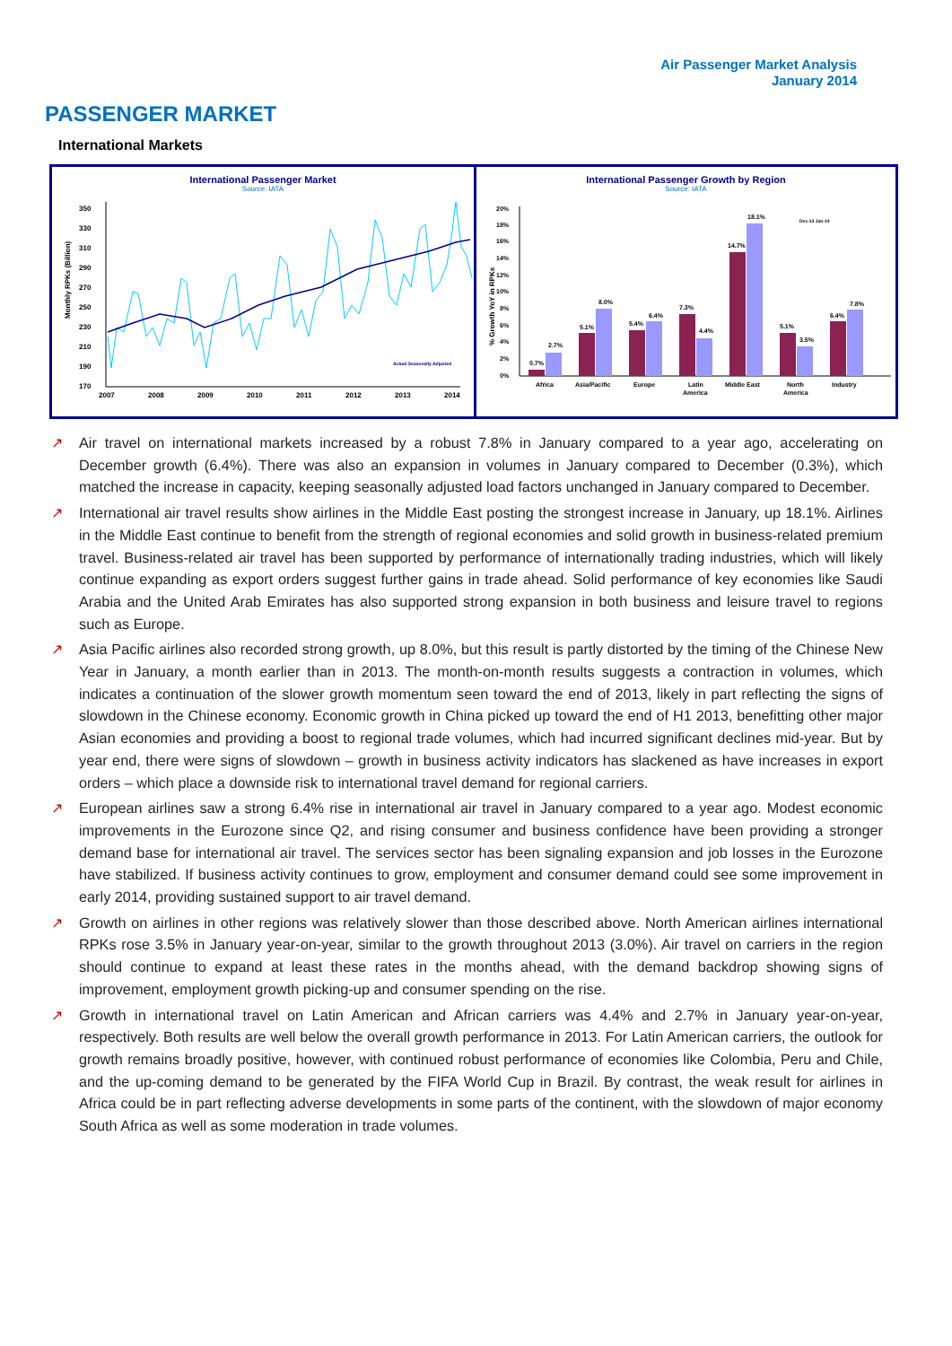Air Passenger Market Analysis
January 2014
PASSENGER MARKET
International Markets
International Passenger Market
Source: IATA
350
330
310
290
270
250
230
210
190
170
Monthly RPKs (Billion)
2007
2008
2009
2010
2011
2012
2013
2014
Actual Seasonally Adjusted
International Passenger Growth by Region
Source: IATA
20%
18%
16%
14%
12%
10%
8%
6%
4%
2%
0%
% Growth YoY in RPKs
0.7%
2.7%
5.1%
8.0%
5.4%
6.4%
7.3%
4.4%
14.7%
18.1%
5.1%
3.5%
6.4%
7.8%
Africa
Asia/Pacific
Europe
Latin
America
Middle East
North
America
Industry
Dec-13 Jan-14
↗ Air travel on international markets increased by a robust 7.8% in January compared to a year ago, accelerating on December growth (6.4%). There was also an expansion in volumes in January compared to December (0.3%), which matched the increase in capacity, keeping seasonally adjusted load factors unchanged in January compared to December.
↗ International air travel results show airlines in the Middle East posting the strongest increase in January, up 18.1%. Airlines in the Middle East continue to benefit from the strength of regional economies and solid growth in business-related premium travel. Business-related air travel has been supported by performance of internationally trading industries, which will likely continue expanding as export orders suggest further gains in trade ahead. Solid performance of key economies like Saudi Arabia and the United Arab Emirates has also supported strong expansion in both business and leisure travel to regions such as Europe.
↗ Asia Pacific airlines also recorded strong growth, up 8.0%, but this result is partly distorted by the timing of the Chinese New Year in January, a month earlier than in 2013. The month-on-month results suggests a contraction in volumes, which indicates a continuation of the slower growth momentum seen toward the end of 2013, likely in part reflecting the signs of slowdown in the Chinese economy. Economic growth in China picked up toward the end of H1 2013, benefitting other major Asian economies and providing a boost to regional trade volumes, which had incurred significant declines mid-year. But by year end, there were signs of slowdown – growth in business activity indicators has slackened as have increases in export orders – which place a downside risk to international travel demand for regional carriers.
↗ European airlines saw a strong 6.4% rise in international air travel in January compared to a year ago. Modest economic improvements in the Eurozone since Q2, and rising consumer and business confidence have been providing a stronger demand base for international air travel. The services sector has been signaling expansion and job losses in the Eurozone have stabilized. If business activity continues to grow, employment and consumer demand could see some improvement in early 2014, providing sustained support to air travel demand.
↗ Growth on airlines in other regions was relatively slower than those described above. North American airlines international RPKs rose 3.5% in January year-on-year, similar to the growth throughout 2013 (3.0%). Air travel on carriers in the region should continue to expand at least these rates in the months ahead, with the demand backdrop showing signs of improvement, employment growth picking-up and consumer spending on the rise.
↗ Growth in international travel on Latin American and African carriers was 4.4% and 2.7% in January year-on-year, respectively. Both results are well below the overall growth performance in 2013. For Latin American carriers, the outlook for growth remains broadly positive, however, with continued robust performance of economies like Colombia, Peru and Chile, and the up-coming demand to be generated by the FIFA World Cup in Brazil. By contrast, the weak result for airlines in Africa could be in part reflecting adverse developments in some parts of the continent, with the slowdown of major economy South Africa as well as some moderation in trade volumes.